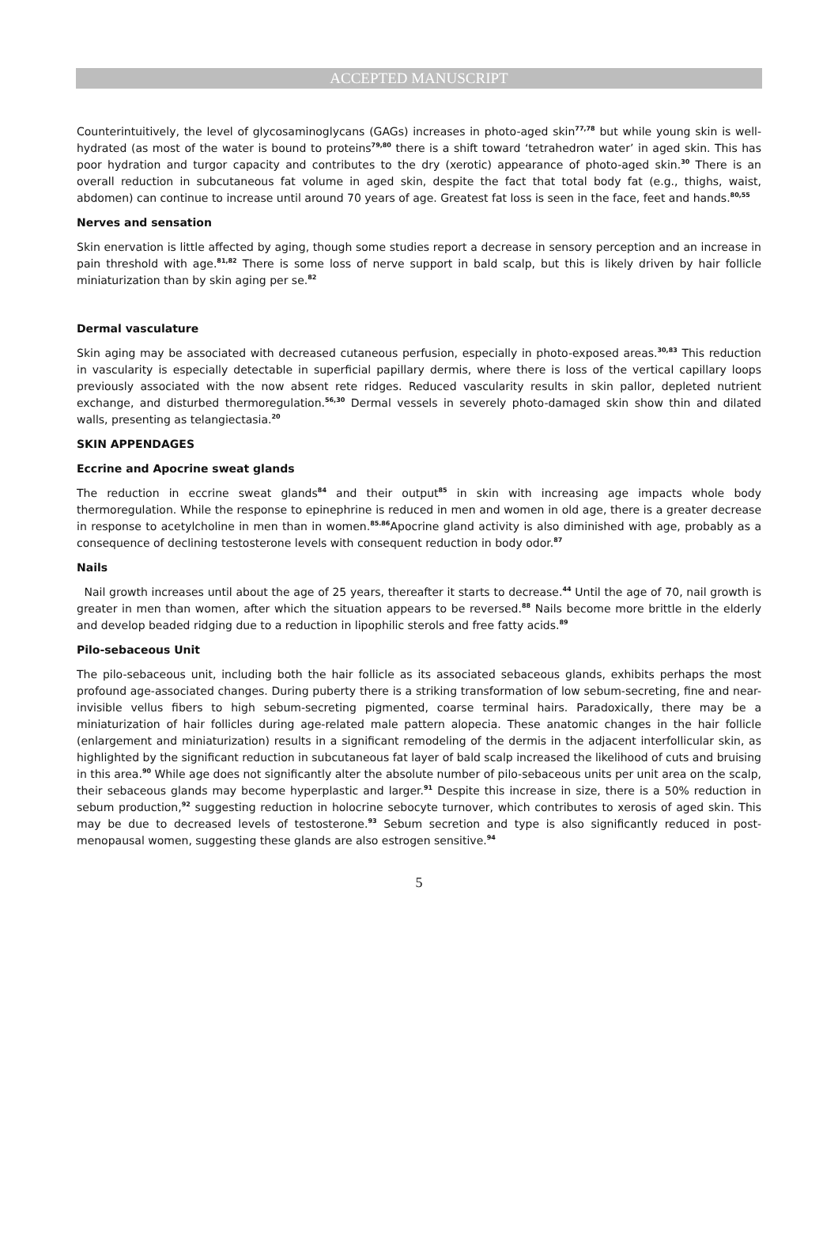ACCEPTED MANUSCRIPT
Counterintuitively, the level of glycosaminoglycans (GAGs) increases in photo-aged skin<sup>77,78</sup> but while young skin is well-hydrated (as most of the water is bound to proteins<sup>79,80</sup> there is a shift toward ‘tetrahedron water’ in aged skin. This has poor hydration and turgor capacity and contributes to the dry (xerotic) appearance of photo-aged skin.<sup>30</sup> There is an overall reduction in subcutaneous fat volume in aged skin, despite the fact that total body fat (e.g., thighs, waist, abdomen) can continue to increase until around 70 years of age. Greatest fat loss is seen in the face, feet and hands.<sup>80,55</sup>
Nerves and sensation
Skin enervation is little affected by aging, though some studies report a decrease in sensory perception and an increase in pain threshold with age.<sup>81,82</sup> There is some loss of nerve support in bald scalp, but this is likely driven by hair follicle miniaturization than by skin aging per se.<sup>82</sup>
Dermal vasculature
Skin aging may be associated with decreased cutaneous perfusion, especially in photo-exposed areas.<sup>30,83</sup> This reduction in vascularity is especially detectable in superficial papillary dermis, where there is loss of the vertical capillary loops previously associated with the now absent rete ridges. Reduced vascularity results in skin pallor, depleted nutrient exchange, and disturbed thermoregulation.<sup>56,30</sup> Dermal vessels in severely photo-damaged skin show thin and dilated walls, presenting as telangiectasia.<sup>20</sup>
SKIN APPENDAGES
Eccrine and Apocrine sweat glands
The reduction in eccrine sweat glands<sup>84</sup> and their output<sup>85</sup> in skin with increasing age impacts whole body thermoregulation. While the response to epinephrine is reduced in men and women in old age, there is a greater decrease in response to acetylcholine in men than in women.<sup>85.86</sup>Apocrine gland activity is also diminished with age, probably as a consequence of declining testosterone levels with consequent reduction in body odor.<sup>87</sup>
Nails
Nail growth increases until about the age of 25 years, thereafter it starts to decrease.<sup>44</sup> Until the age of 70, nail growth is greater in men than women, after which the situation appears to be reversed.<sup>88</sup> Nails become more brittle in the elderly and develop beaded ridging due to a reduction in lipophilic sterols and free fatty acids.<sup>89</sup>
Pilo-sebaceous Unit
The pilo-sebaceous unit, including both the hair follicle as its associated sebaceous glands, exhibits perhaps the most profound age-associated changes. During puberty there is a striking transformation of low sebum-secreting, fine and near-invisible vellus fibers to high sebum-secreting pigmented, coarse terminal hairs. Paradoxically, there may be a miniaturization of hair follicles during age-related male pattern alopecia. These anatomic changes in the hair follicle (enlargement and miniaturization) results in a significant remodeling of the dermis in the adjacent interfollicular skin, as highlighted by the significant reduction in subcutaneous fat layer of bald scalp increased the likelihood of cuts and bruising in this area.<sup>90</sup> While age does not significantly alter the absolute number of pilo-sebaceous units per unit area on the scalp, their sebaceous glands may become hyperplastic and larger.<sup>91</sup> Despite this increase in size, there is a 50% reduction in sebum production,<sup>92</sup> suggesting reduction in holocrine sebocyte turnover, which contributes to xerosis of aged skin. This may be due to decreased levels of testosterone.<sup>93</sup> Sebum secretion and type is also significantly reduced in post-menopausal women, suggesting these glands are also estrogen sensitive.<sup>94</sup>
5